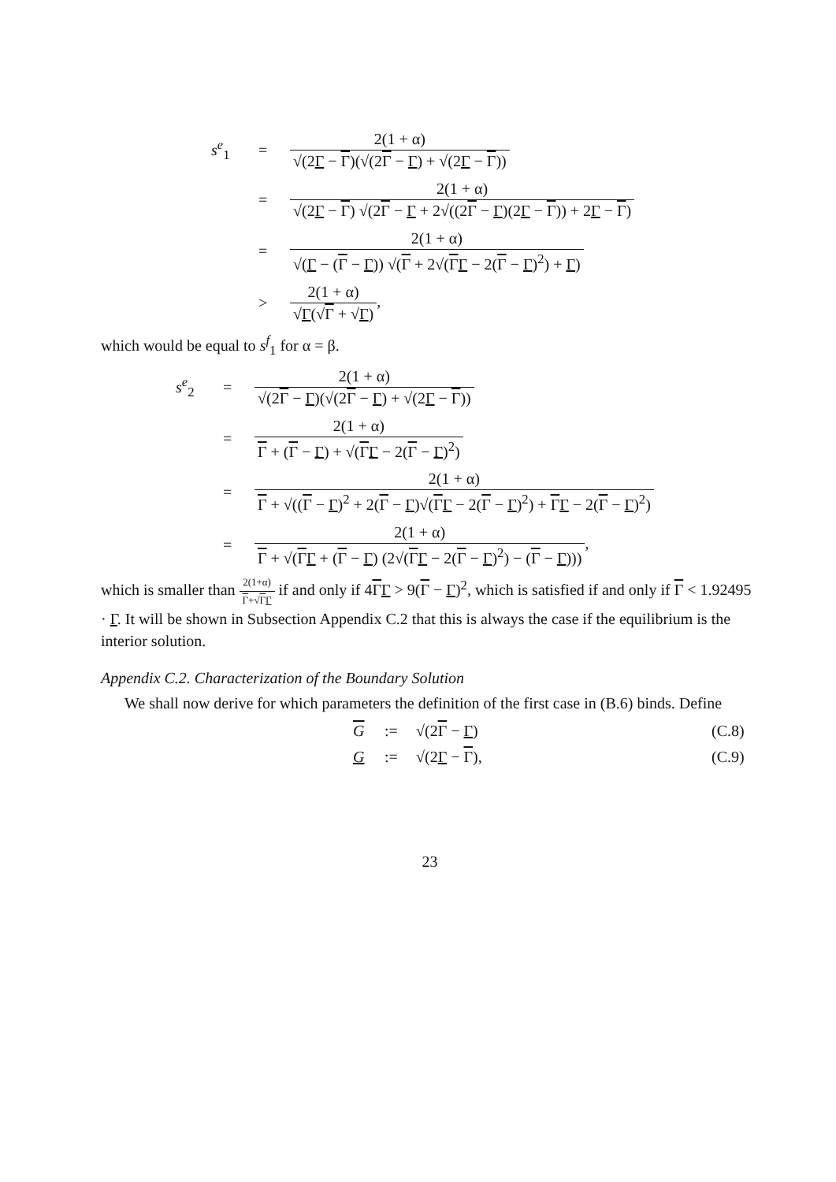s<sup>e</sup><sub>1</sub>
=
2(1 + α) √(2Γ − Γ)(√(2Γ − Γ) + √(2Γ − Γ))
=
2(1 + α) √(2Γ − Γ) √(2Γ − Γ + 2√((2Γ − Γ)(2Γ − Γ)) + 2Γ − Γ)
=
2(1 + α) √(Γ − (Γ − Γ)) √(Γ + 2√(ΓΓ − 2(Γ − Γ)<sup>2</sup>) + Γ)
>
2(1 + α) √Γ(√Γ + √Γ),
which would be equal to s<sup>f</sup><sub>1</sub> for α = β.
s<sup>e</sup><sub>2</sub>
=
2(1 + α) √(2Γ − Γ)(√(2Γ − Γ) + √(2Γ − Γ))
=
2(1 + α) Γ + (Γ − Γ) + √(ΓΓ − 2(Γ − Γ)<sup>2</sup>)
=
2(1 + α) Γ + √((Γ − Γ)<sup>2</sup> + 2(Γ − Γ)√(ΓΓ − 2(Γ − Γ)<sup>2</sup>) + ΓΓ − 2(Γ − Γ)<sup>2</sup>)
=
2(1 + α) Γ + √(ΓΓ + (Γ − Γ) (2√(ΓΓ − 2(Γ − Γ)<sup>2</sup>) − (Γ − Γ))),
which is smaller than 2(1+α) Γ+√ΓΓ if and only if 4ΓΓ > 9(Γ − Γ)<sup>2</sup>, which is satisfied if and only if Γ < 1.92495 · Γ. It will be shown in Subsection Appendix C.2 that this is always the case if the equilibrium is the interior solution.
Appendix C.2. Characterization of the Boundary Solution
We shall now derive for which parameters the definition of the first case in (B.6) binds. Define
G
:=
√(2Γ − Γ)
(C.8)
G
:=
√(2Γ − Γ),
(C.9)
23